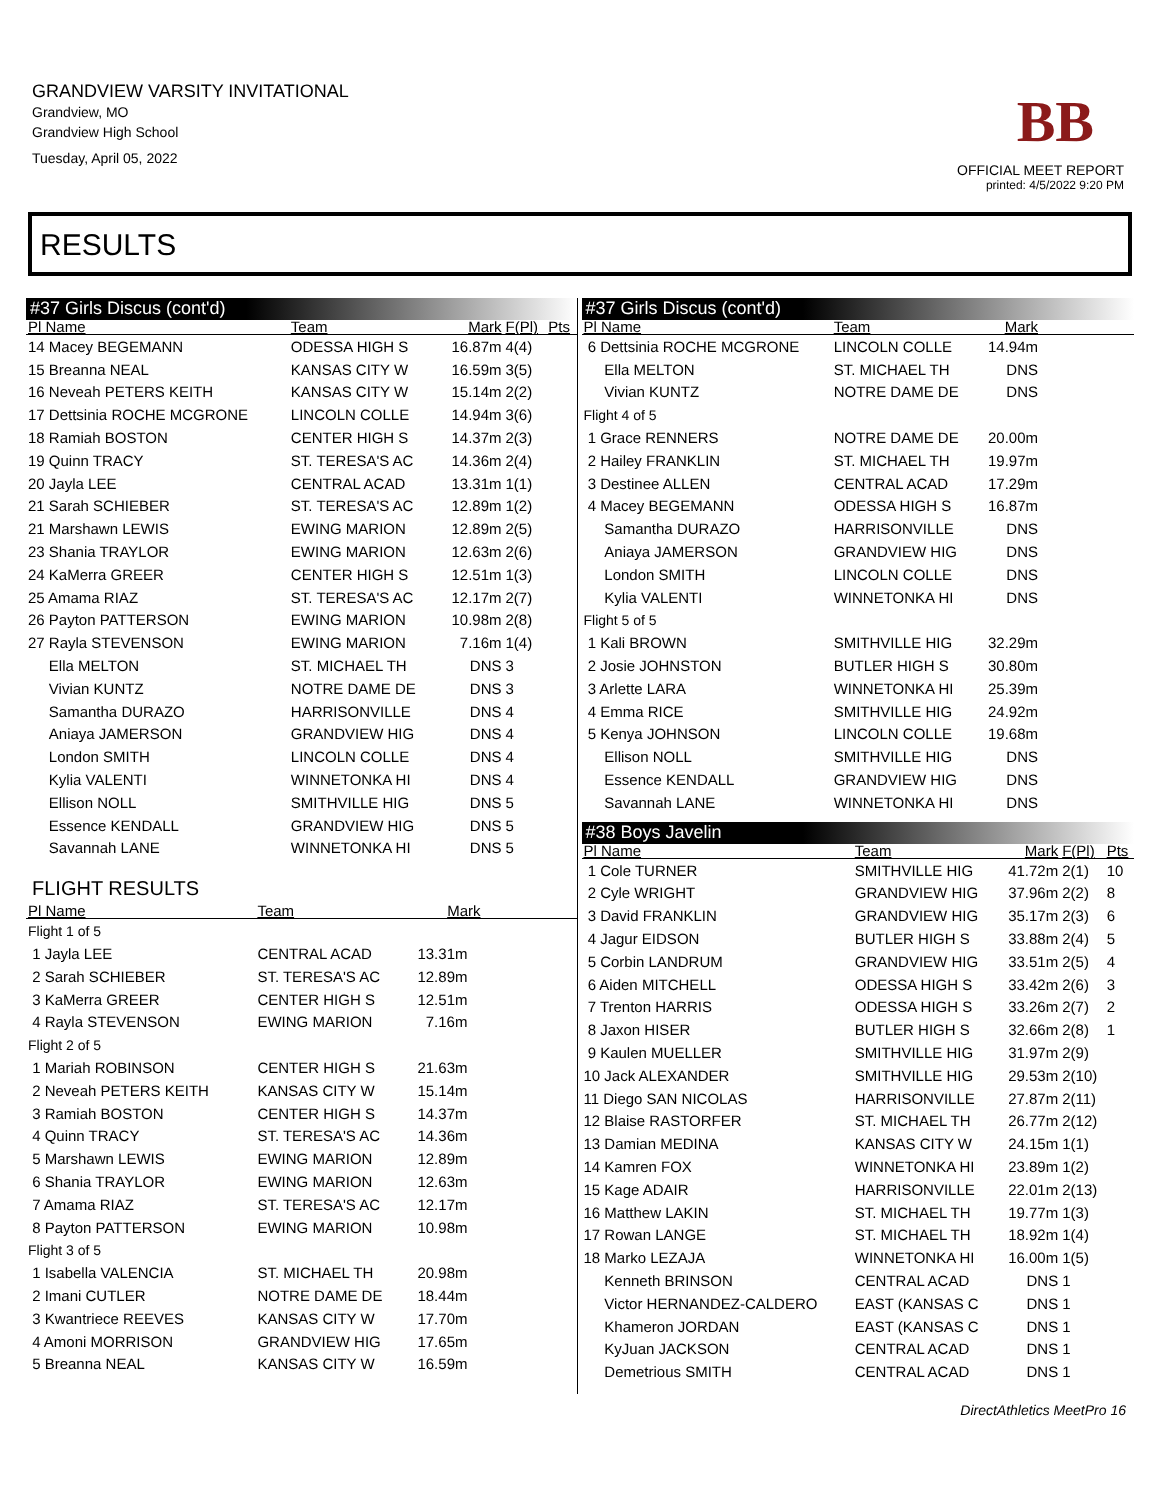GRANDVIEW VARSITY INVITATIONAL
Grandview, MO
Grandview High School
Tuesday, April 05, 2022
BB
OFFICIAL MEET REPORT
printed: 4/5/2022 9:20 PM
RESULTS
#37 Girls Discus (cont'd)
| Pl Name | Team | Mark | F(Pl) | Pts |
| --- | --- | --- | --- | --- |
| 14 Macey BEGEMANN | ODESSA HIGH S | 16.87m | 4(4) | |
| 15 Breanna NEAL | KANSAS CITY W | 16.59m | 3(5) | |
| 16 Neveah PETERS KEITH | KANSAS CITY W | 15.14m | 2(2) | |
| 17 Dettsinia ROCHE MCGRONE | LINCOLN COLLE | 14.94m | 3(6) | |
| 18 Ramiah BOSTON | CENTER HIGH S | 14.37m | 2(3) | |
| 19 Quinn TRACY | ST. TERESA'S AC | 14.36m | 2(4) | |
| 20 Jayla LEE | CENTRAL ACAD | 13.31m | 1(1) | |
| 21 Sarah SCHIEBER | ST. TERESA'S AC | 12.89m | 1(2) | |
| 21 Marshawn LEWIS | EWING MARION | 12.89m | 2(5) | |
| 23 Shania TRAYLOR | EWING MARION | 12.63m | 2(6) | |
| 24 KaMerra GREER | CENTER HIGH S | 12.51m | 1(3) | |
| 25 Amama RIAZ | ST. TERESA'S AC | 12.17m | 2(7) | |
| 26 Payton PATTERSON | EWING MARION | 10.98m | 2(8) | |
| 27 Rayla STEVENSON | EWING MARION | 7.16m | 1(4) | |
| Ella MELTON | ST. MICHAEL TH | DNS | 3 | |
| Vivian KUNTZ | NOTRE DAME DE | DNS | 3 | |
| Samantha DURAZO | HARRISONVILLE | DNS | 4 | |
| Aniaya JAMERSON | GRANDVIEW HIG | DNS | 4 | |
| London SMITH | LINCOLN COLLE | DNS | 4 | |
| Kylia VALENTI | WINNETONKA HI | DNS | 4 | |
| Ellison NOLL | SMITHVILLE HIG | DNS | 5 | |
| Essence KENDALL | GRANDVIEW HIG | DNS | 5 | |
| Savannah LANE | WINNETONKA HI | DNS | 5 | |
FLIGHT RESULTS
| Pl Name | Team | Mark | |
| --- | --- | --- | --- |
| Flight 1 of 5 | | | |
| 1 Jayla LEE | CENTRAL ACAD | 13.31m | |
| 2 Sarah SCHIEBER | ST. TERESA'S AC | 12.89m | |
| 3 KaMerra GREER | CENTER HIGH S | 12.51m | |
| 4 Rayla STEVENSON | EWING MARION | 7.16m | |
| Flight 2 of 5 | | | |
| 1 Mariah ROBINSON | CENTER HIGH S | 21.63m | |
| 2 Neveah PETERS KEITH | KANSAS CITY W | 15.14m | |
| 3 Ramiah BOSTON | CENTER HIGH S | 14.37m | |
| 4 Quinn TRACY | ST. TERESA'S AC | 14.36m | |
| 5 Marshawn LEWIS | EWING MARION | 12.89m | |
| 6 Shania TRAYLOR | EWING MARION | 12.63m | |
| 7 Amama RIAZ | ST. TERESA'S AC | 12.17m | |
| 8 Payton PATTERSON | EWING MARION | 10.98m | |
| Flight 3 of 5 | | | |
| 1 Isabella VALENCIA | ST. MICHAEL TH | 20.98m | |
| 2 Imani CUTLER | NOTRE DAME DE | 18.44m | |
| 3 Kwantriece REEVES | KANSAS CITY W | 17.70m | |
| 4 Amoni MORRISON | GRANDVIEW HIG | 17.65m | |
| 5 Breanna NEAL | KANSAS CITY W | 16.59m | |
#37 Girls Discus (cont'd)
| Pl Name | Team | Mark | |
| --- | --- | --- | --- |
| 6 Dettsinia ROCHE MCGRONE | LINCOLN COLLE | 14.94m | |
| Ella MELTON | ST. MICHAEL TH | DNS | |
| Vivian KUNTZ | NOTRE DAME DE | DNS | |
| Flight 4 of 5 | | | |
| 1 Grace RENNERS | NOTRE DAME DE | 20.00m | |
| 2 Hailey FRANKLIN | ST. MICHAEL TH | 19.97m | |
| 3 Destinee ALLEN | CENTRAL ACAD | 17.29m | |
| 4 Macey BEGEMANN | ODESSA HIGH S | 16.87m | |
| Samantha DURAZO | HARRISONVILLE | DNS | |
| Aniaya JAMERSON | GRANDVIEW HIG | DNS | |
| London SMITH | LINCOLN COLLE | DNS | |
| Kylia VALENTI | WINNETONKA HI | DNS | |
| Flight 5 of 5 | | | |
| 1 Kali BROWN | SMITHVILLE HIG | 32.29m | |
| 2 Josie JOHNSTON | BUTLER HIGH S | 30.80m | |
| 3 Arlette LARA | WINNETONKA HI | 25.39m | |
| 4 Emma RICE | SMITHVILLE HIG | 24.92m | |
| 5 Kenya JOHNSON | LINCOLN COLLE | 19.68m | |
| Ellison NOLL | SMITHVILLE HIG | DNS | |
| Essence KENDALL | GRANDVIEW HIG | DNS | |
| Savannah LANE | WINNETONKA HI | DNS | |
#38 Boys Javelin
| Pl Name | Team | Mark | F(Pl) | Pts |
| --- | --- | --- | --- | --- |
| 1 Cole TURNER | SMITHVILLE HIG | 41.72m | 2(1) | 10 |
| 2 Cyle WRIGHT | GRANDVIEW HIG | 37.96m | 2(2) | 8 |
| 3 David FRANKLIN | GRANDVIEW HIG | 35.17m | 2(3) | 6 |
| 4 Jagur EIDSON | BUTLER HIGH S | 33.88m | 2(4) | 5 |
| 5 Corbin LANDRUM | GRANDVIEW HIG | 33.51m | 2(5) | 4 |
| 6 Aiden MITCHELL | ODESSA HIGH S | 33.42m | 2(6) | 3 |
| 7 Trenton HARRIS | ODESSA HIGH S | 33.26m | 2(7) | 2 |
| 8 Jaxon HISER | BUTLER HIGH S | 32.66m | 2(8) | 1 |
| 9 Kaulen MUELLER | SMITHVILLE HIG | 31.97m | 2(9) | |
| 10 Jack ALEXANDER | SMITHVILLE HIG | 29.53m | 2(10) | |
| 11 Diego SAN NICOLAS | HARRISONVILLE | 27.87m | 2(11) | |
| 12 Blaise RASTORFER | ST. MICHAEL TH | 26.77m | 2(12) | |
| 13 Damian MEDINA | KANSAS CITY W | 24.15m | 1(1) | |
| 14 Kamren FOX | WINNETONKA HI | 23.89m | 1(2) | |
| 15 Kage ADAIR | HARRISONVILLE | 22.01m | 2(13) | |
| 16 Matthew LAKIN | ST. MICHAEL TH | 19.77m | 1(3) | |
| 17 Rowan LANGE | ST. MICHAEL TH | 18.92m | 1(4) | |
| 18 Marko LEZAJA | WINNETONKA HI | 16.00m | 1(5) | |
| Kenneth BRINSON | CENTRAL ACAD | DNS | 1 | |
| Victor HERNANDEZ-CALDERO | EAST (KANSAS C | DNS | 1 | |
| Khameron JORDAN | EAST (KANSAS C | DNS | 1 | |
| KyJuan JACKSON | CENTRAL ACAD | DNS | 1 | |
| Demetrious SMITH | CENTRAL ACAD | DNS | 1 | |
DirectAthletics MeetPro 16